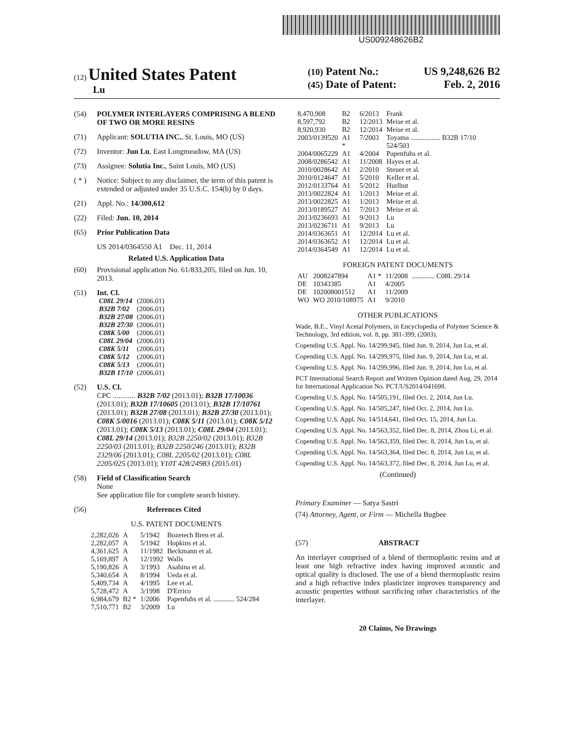US009248626B2
(12) United States Patent
Lu
(10) Patent No.: US 9,248,626 B2
(45) Date of Patent: Feb. 2, 2016
(54) POLYMER INTERLAYERS COMPRISING A BLEND OF TWO OR MORE RESINS
(71) Applicant: SOLUTIA INC., St. Louis, MO (US)
(72) Inventor: Jun Lu, East Longmeadow, MA (US)
(73) Assignee: Solutia Inc., Saint Louis, MO (US)
( * ) Notice: Subject to any disclaimer, the term of this patent is extended or adjusted under 35 U.S.C. 154(b) by 0 days.
(21) Appl. No.: 14/300,612
(22) Filed: Jun. 10, 2014
(65) Prior Publication Data
US 2014/0364550 A1 Dec. 11, 2014
Related U.S. Application Data
(60) Provisional application No. 61/833,205, filed on Jun. 10, 2013.
(51) Int. Cl.
| C08L 29/14 | (2006.01) |
| B32B 7/02 | (2006.01) |
| B32B 27/08 | (2006.01) |
| B32B 27/30 | (2006.01) |
| C08K 5/00 | (2006.01) |
| C08L 29/04 | (2006.01) |
| C08K 5/11 | (2006.01) |
| C08K 5/12 | (2006.01) |
| C08K 5/13 | (2006.01) |
| B32B 17/10 | (2006.01) |
(52) U.S. Cl.
CPC ............ B32B 7/02 (2013.01); B32B 17/10036 (2013.01); B32B 17/10605 (2013.01); B32B 17/10761 (2013.01); B32B 27/08 (2013.01); B32B 27/30 (2013.01); C08K 5/0016 (2013.01); C08K 5/11 (2013.01); C08K 5/12 (2013.01); C08K 5/13 (2013.01); C08L 29/04 (2013.01); C08L 29/14 (2013.01); B32B 2250/02 (2013.01); B32B 2250/03 (2013.01); B32B 2250/246 (2013.01); B32B 2329/06 (2013.01); C08L 2205/02 (2013.01); C08L 2205/025 (2013.01); Y10T 428/24983 (2015.01)
(58) Field of Classification Search
None
See application file for complete search history.
(56) References Cited
U.S. PATENT DOCUMENTS
| 2,282,026 | A | 5/1942 | Bozetech Bren et al. |
| 2,282,057 | A | 5/1942 | Hopkins et al. |
| 4,361,625 | A | 11/1982 | Beckmann et al. |
| 5,169,897 | A | 12/1992 | Walls |
| 5,190,826 | A | 3/1993 | Asahina et al. |
| 5,340,654 | A | 8/1994 | Ueda et al. |
| 5,409,734 | A | 4/1995 | Lee et al. |
| 5,728,472 | A | 3/1998 | D'Errico |
| 6,984,679 | B2 * | 1/2006 | Papenfuhs et al. ............ 524/284 |
| 7,510,771 | B2 | 3/2009 | Lu |
| 8,470,908 | B2 | 6/2013 | Frank |
| 8,597,792 | B2 | 12/2013 | Meise et al. |
| 8,920,930 | B2 | 12/2014 | Meise et al. |
| 2003/0139520 | A1 * | 7/2003 | Toyama ................. B32B 17/10 524/503 |
| 2004/0065229 | A1 | 4/2004 | Papenfuhs et al. |
| 2008/0286542 | A1 | 11/2008 | Hayes et al. |
| 2010/0028642 | A1 | 2/2010 | Steuer et al. |
| 2010/0124647 | A1 | 5/2010 | Keller et al. |
| 2012/0133764 | A1 | 5/2012 | Hurlbut |
| 2013/0022824 | A1 | 1/2013 | Meise et al. |
| 2013/0022825 | A1 | 1/2013 | Meise et al. |
| 2013/0189527 | A1 | 7/2013 | Meise et al. |
| 2013/0236693 | A1 | 9/2013 | Lu |
| 2013/0236711 | A1 | 9/2013 | Lu |
| 2014/0363651 | A1 | 12/2014 | Lu et al. |
| 2014/0363652 | A1 | 12/2014 | Lu et al. |
| 2014/0364549 | A1 | 12/2014 | Lu et al. |
FOREIGN PATENT DOCUMENTS
| AU | 2008247894 | A1 * | 11/2008 | ............. C08L 29/14 |
| DE | 10343385 | A1 | 4/2005 | |
| DE | 102008001512 | A1 | 11/2009 | |
| WO | WO 2010/108975 | A1 | 9/2010 | |
OTHER PUBLICATIONS
Wade, B.E., Vinyl Acetal Polymers, in Encyclopedia of Polymer Science & Technology, 3rd edition, vol. 8, pp. 381-399, (2003).
Copending U.S. Appl. No. 14/299,945, filed Jun. 9, 2014, Jun Lu, et al.
Copending U.S. Appl. No. 14/299,975, filed Jun. 9, 2014, Jun Lu, et al.
Copending U.S. Appl. No. 14/299,996, filed Jun. 9, 2014, Jun Lu, et al.
PCT International Search Report and Written Opinion dated Aug. 29, 2014 for International Application No. PCT/US2014/041698.
Copending U.S. Appl. No. 14/505,191, filed Oct. 2, 2014, Jun Lu.
Copending U.S. Appl. No. 14/505,247, filed Oct. 2, 2014, Jun Lu.
Copending U.S. Appl. No. 14/514,641, filed Oct. 15, 2014, Jun Lu.
Copending U.S. Appl. No. 14/563,352, filed Dec. 8, 2014, Zhou Li, et al.
Copending U.S. Appl. No. 14/563,359, filed Dec. 8, 2014, Jun Lu, et al.
Copending U.S. Appl. No. 14/563,364, filed Dec. 8, 2014, Jun Lu, et al.
Copending U.S. Appl. No. 14/563,372, filed Dec. 8, 2014, Jun Lu, et al.
(Continued)
Primary Examiner — Satya Sastri
(74) Attorney, Agent, or Firm — Michella Bugbee
(57) ABSTRACT
An interlayer comprised of a blend of thermoplastic resins and at least one high refractive index having improved acoustic and optical quality is disclosed. The use of a blend thermoplastic resins and a high refractive index plasticizer improves transparency and acoustic properties without sacrificing other characteristics of the interlayer.
20 Claims, No Drawings